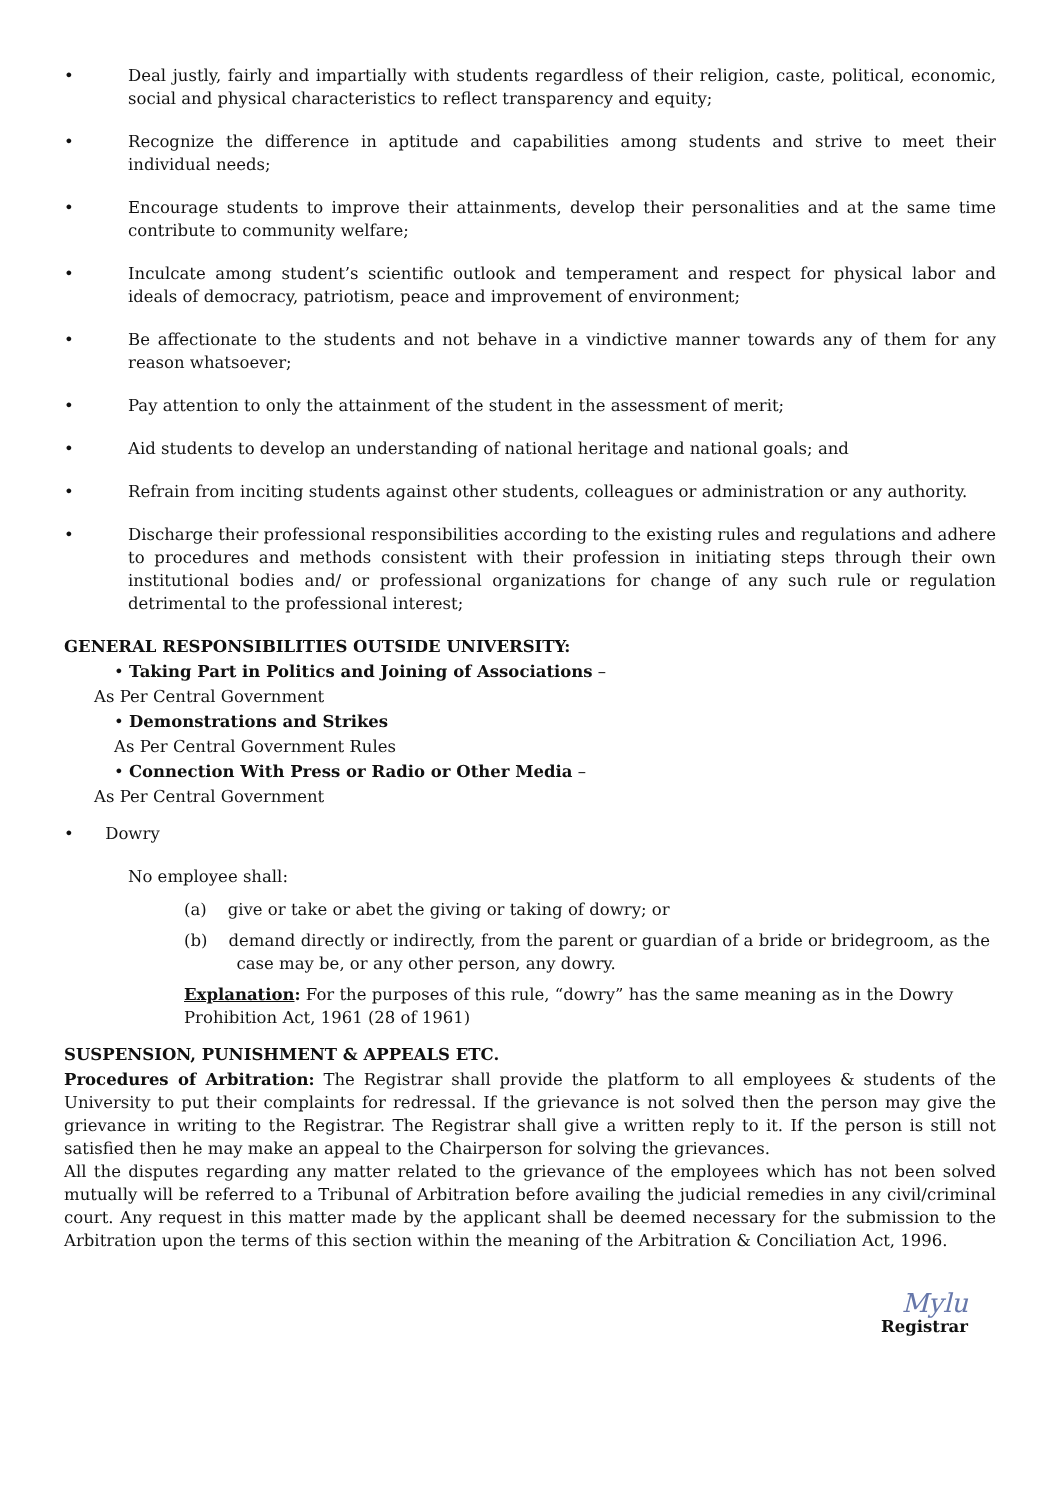• Deal justly, fairly and impartially with students regardless of their religion, caste, political, economic, social and physical characteristics to reflect transparency and equity;
• Recognize the difference in aptitude and capabilities among students and strive to meet their individual needs;
• Encourage students to improve their attainments, develop their personalities and at the same time contribute to community welfare;
• Inculcate among student’s scientific outlook and temperament and respect for physical labor and ideals of democracy, patriotism, peace and improvement of environment;
• Be affectionate to the students and not behave in a vindictive manner towards any of them for any reason whatsoever;
• Pay attention to only the attainment of the student in the assessment of merit;
• Aid students to develop an understanding of national heritage and national goals; and
• Refrain from inciting students against other students, colleagues or administration or any authority.
• Discharge their professional responsibilities according to the existing rules and regulations and adhere to procedures and methods consistent with their profession in initiating steps through their own institutional bodies and/ or professional organizations for change of any such rule or regulation detrimental to the professional interest;
GENERAL RESPONSIBILITIES OUTSIDE UNIVERSITY:
• Taking Part in Politics and Joining of Associations –
As Per Central Government
• Demonstrations and Strikes
As Per Central Government Rules
• Connection With Press or Radio or Other Media –
As Per Central Government
• Dowry
No employee shall:
(a) give or take or abet the giving or taking of dowry; or
(b) demand directly or indirectly, from the parent or guardian of a bride or bridegroom, as the
case may be, or any other person, any dowry.
Explanation: For the purposes of this rule, “dowry” has the same meaning as in the Dowry Prohibition Act, 1961 (28 of 1961)
SUSPENSION, PUNISHMENT & APPEALS ETC.
Procedures of Arbitration: The Registrar shall provide the platform to all employees & students of the University to put their complaints for redressal. If the grievance is not solved then the person may give the grievance in writing to the Registrar. The Registrar shall give a written reply to it. If the person is still not satisfied then he may make an appeal to the Chairperson for solving the grievances.
All the disputes regarding any matter related to the grievance of the employees which has not been solved mutually will be referred to a Tribunal of Arbitration before availing the judicial remedies in any civil/criminal court. Any request in this matter made by the applicant shall be deemed necessary for the submission to the Arbitration upon the terms of this section within the meaning of the Arbitration & Conciliation Act, 1996.
Mylu
Registrar